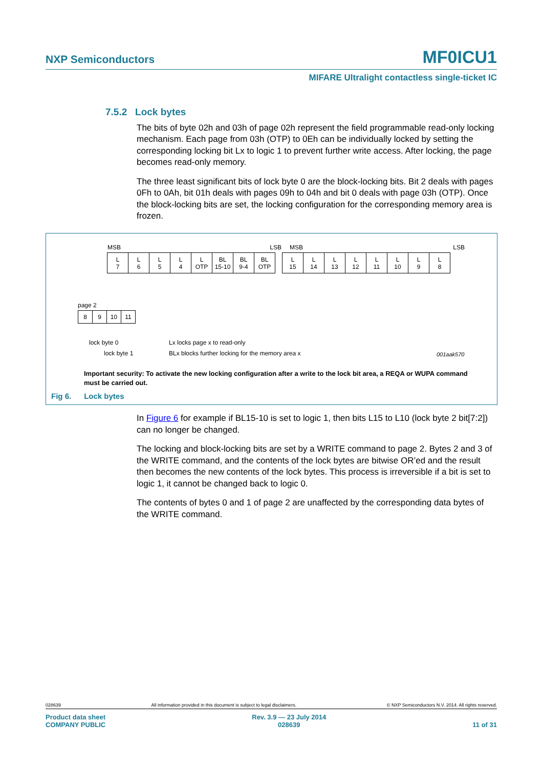NXP Semiconductors
MF0ICU1
MIFARE Ultralight contactless single-ticket IC
7.5.2 Lock bytes
The bits of byte 02h and 03h of page 02h represent the field programmable read-only locking mechanism. Each page from 03h (OTP) to 0Eh can be individually locked by setting the corresponding locking bit Lx to logic 1 to prevent further write access. After locking, the page becomes read-only memory.
The three least significant bits of lock byte 0 are the block-locking bits. Bit 2 deals with pages 0Fh to 0Ah, bit 01h deals with pages 09h to 04h and bit 0 deals with page 03h (OTP). Once the block-locking bits are set, the locking configuration for the corresponding memory area is frozen.
MSB LSB MSB LSB
L
7 L
6 L
5 L
4 L
OTP BL
15-10 BL
9-4 BL
OTP L
15 L
14 L
13 L
12 L
11 L
10 L
9 L
8
page 2
8 9 10 11
lock byte 0
lock byte 1
Lx locks page x to read-only
BLx blocks further locking for the memory area x
001aak570
Important security: To activate the new locking configuration after a write to the lock bit area, a REQA or WUPA command must be carried out.
Fig 6. Lock bytes
In Figure 6 for example if BL15-10 is set to logic 1, then bits L15 to L10 (lock byte 2 bit[7:2]) can no longer be changed.
The locking and block-locking bits are set by a WRITE command to page 2. Bytes 2 and 3 of the WRITE command, and the contents of the lock bytes are bitwise OR’ed and the result then becomes the new contents of the lock bytes. This process is irreversible if a bit is set to logic 1, it cannot be changed back to logic 0.
The contents of bytes 0 and 1 of page 2 are unaffected by the corresponding data bytes of the WRITE command.
028639 All information provided in this document is subject to legal disclaimers. © NXP Semiconductors N.V. 2014. All rights reserved.
Product data sheet
COMPANY PUBLIC Rev. 3.9 — 23 July 2014
028639
11 of 31